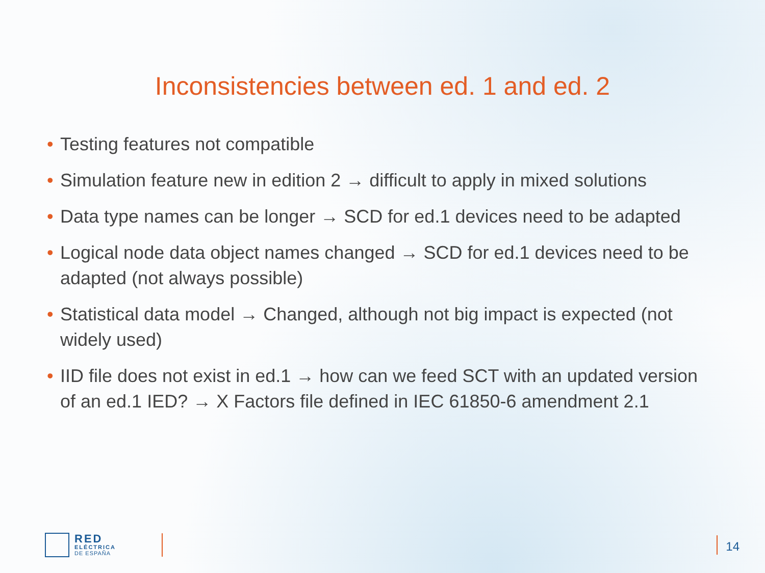Inconsistencies between ed. 1 and ed. 2
• Testing features not compatible
• Simulation feature new in edition 2 → difficult to apply in mixed solutions
• Data type names can be longer → SCD for ed.1 devices need to be adapted
• Logical node data object names changed → SCD for ed.1 devices need to be adapted (not always possible)
• Statistical data model → Changed, although not big impact is expected (not widely used)
• IID file does not exist in ed.1 → how can we feed SCT with an updated version of an ed.1 IED? → X Factors file defined in IEC 61850-6 amendment 2.1
RED
ELÉCTRICA
DE ESPAÑA
14